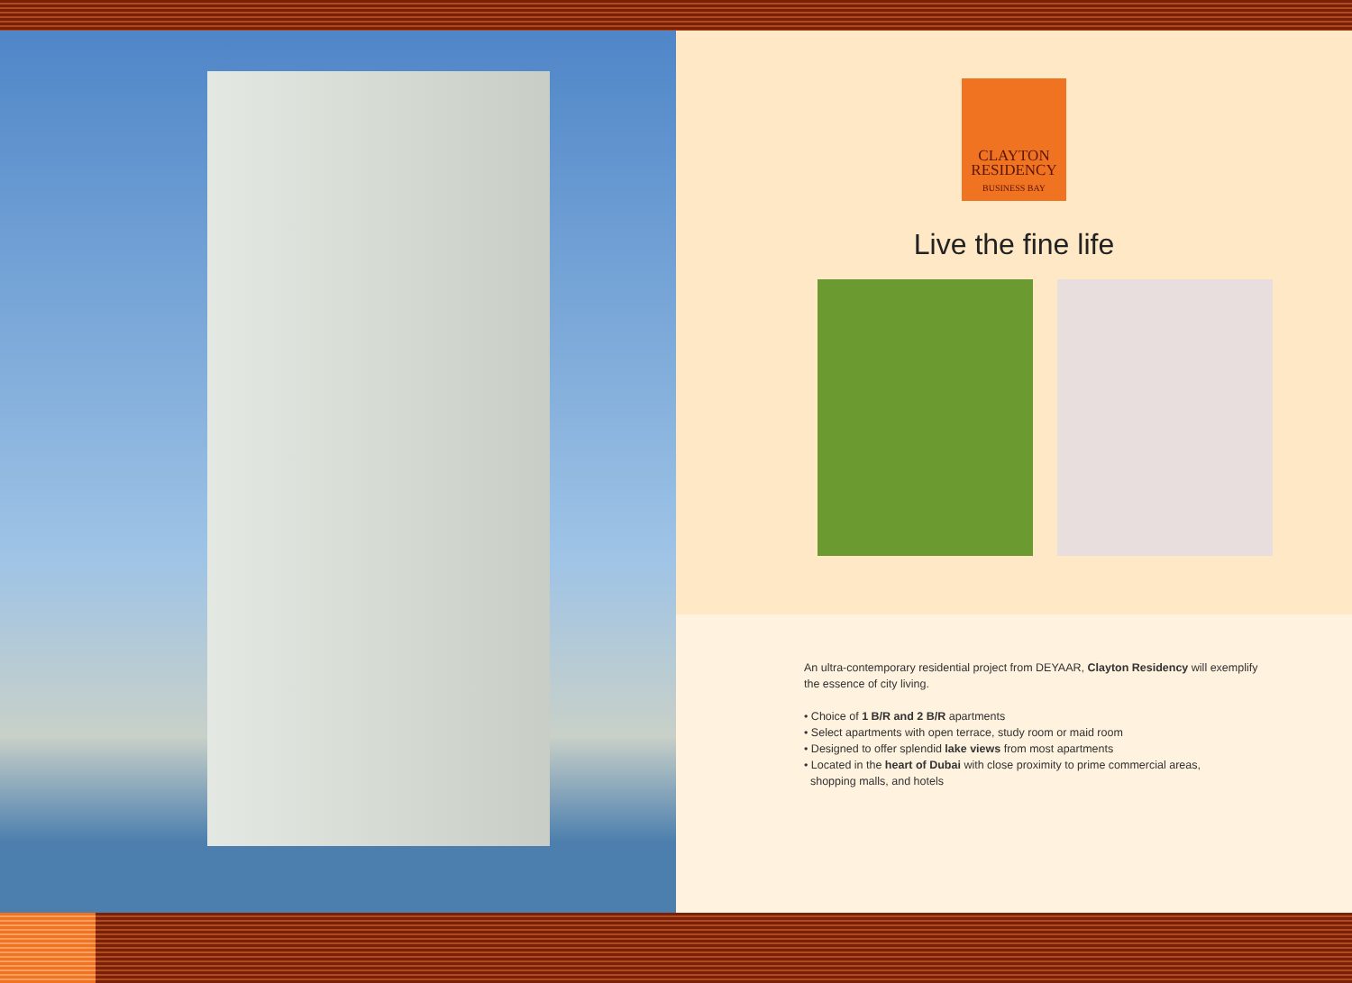CLAYTON
RESIDENCY
BUSINESS BAY
Live the fine life
An ultra-contemporary residential project from DEYAAR, Clayton Residency will exemplify the essence of city living.
• Choice of 1 B/R and 2 B/R apartments
• Select apartments with open terrace, study room or maid room
• Designed to offer splendid lake views from most apartments
• Located in the heart of Dubai with close proximity to prime commercial areas,
shopping malls, and hotels